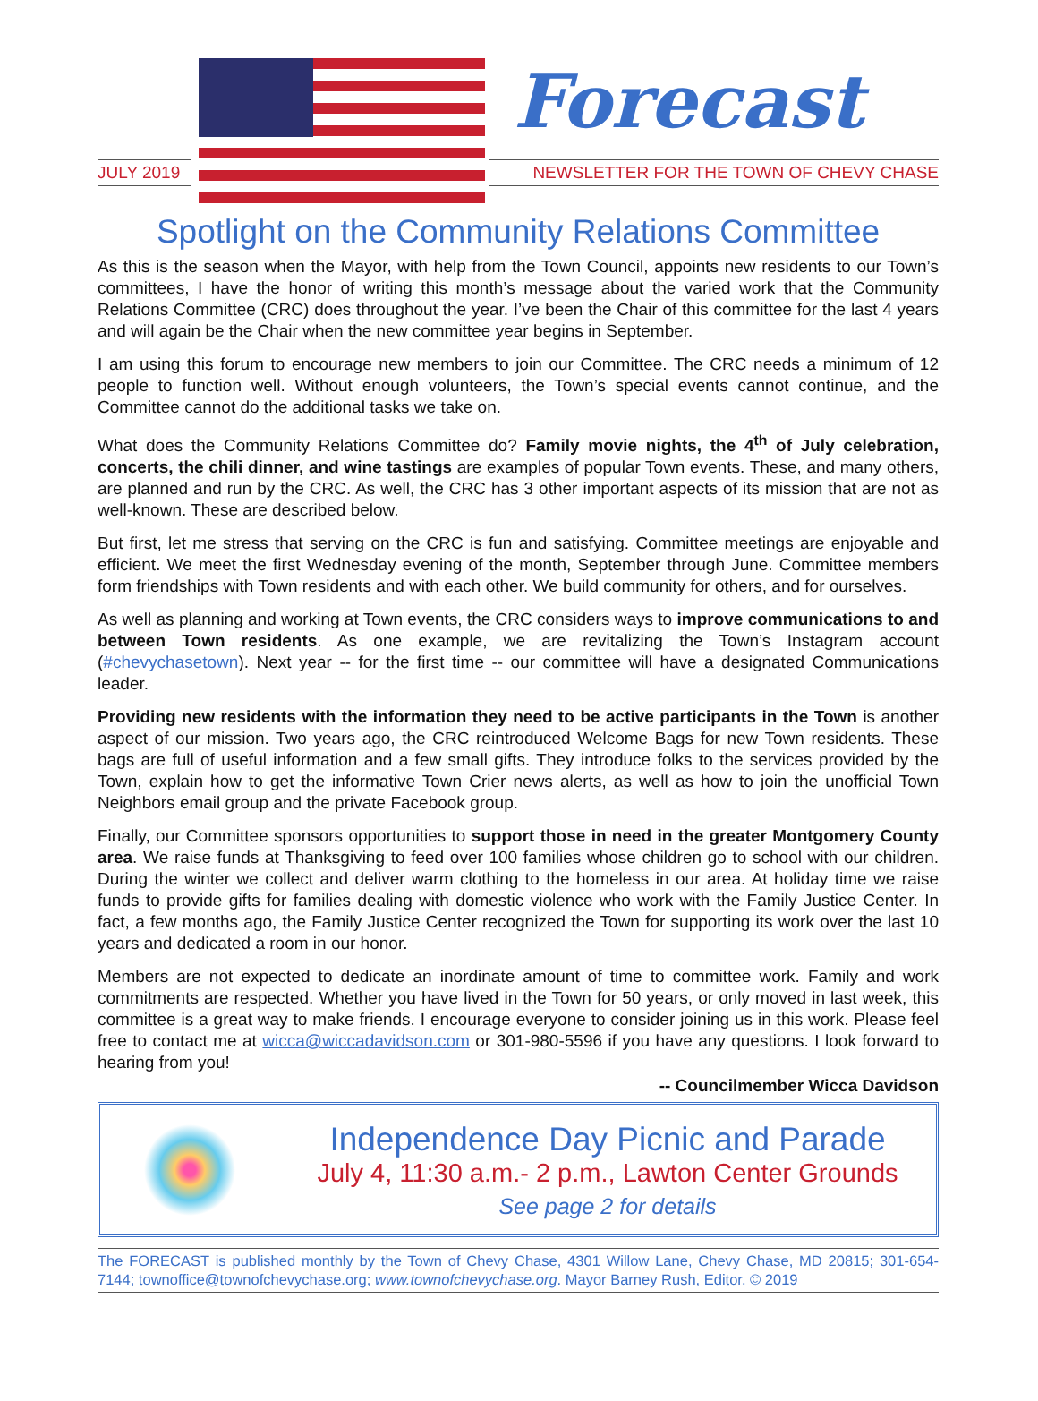Forecast
JULY 2019 NEWSLETTER FOR THE TOWN OF CHEVY CHASE
Spotlight on the Community Relations Committee
As this is the season when the Mayor, with help from the Town Council, appoints new residents to our Town’s committees, I have the honor of writing this month’s message about the varied work that the Community Relations Committee (CRC) does throughout the year. I’ve been the Chair of this committee for the last 4 years and will again be the Chair when the new committee year begins in September.
I am using this forum to encourage new members to join our Committee. The CRC needs a minimum of 12 people to function well. Without enough volunteers, the Town’s special events cannot continue, and the Committee cannot do the additional tasks we take on.
What does the Community Relations Committee do? Family movie nights, the 4<sup>th</sup> of July celebration, concerts, the chili dinner, and wine tastings are examples of popular Town events. These, and many others, are planned and run by the CRC. As well, the CRC has 3 other important aspects of its mission that are not as well-known. These are described below.
But first, let me stress that serving on the CRC is fun and satisfying. Committee meetings are enjoyable and efficient. We meet the first Wednesday evening of the month, September through June. Committee members form friendships with Town residents and with each other. We build community for others, and for ourselves.
As well as planning and working at Town events, the CRC considers ways to improve communications to and between Town residents. As one example, we are revitalizing the Town’s Instagram account (#chevychasetown). Next year -- for the first time -- our committee will have a designated Communications leader.
Providing new residents with the information they need to be active participants in the Town is another aspect of our mission. Two years ago, the CRC reintroduced Welcome Bags for new Town residents. These bags are full of useful information and a few small gifts. They introduce folks to the services provided by the Town, explain how to get the informative Town Crier news alerts, as well as how to join the unofficial Town Neighbors email group and the private Facebook group.
Finally, our Committee sponsors opportunities to support those in need in the greater Montgomery County area. We raise funds at Thanksgiving to feed over 100 families whose children go to school with our children. During the winter we collect and deliver warm clothing to the homeless in our area. At holiday time we raise funds to provide gifts for families dealing with domestic violence who work with the Family Justice Center. In fact, a few months ago, the Family Justice Center recognized the Town for supporting its work over the last 10 years and dedicated a room in our honor.
Members are not expected to dedicate an inordinate amount of time to committee work. Family and work commitments are respected. Whether you have lived in the Town for 50 years, or only moved in last week, this committee is a great way to make friends. I encourage everyone to consider joining us in this work. Please feel free to contact me at wicca@wiccadavidson.com or 301-980-5596 if you have any questions. I look forward to hearing from you!
-- Councilmember Wicca Davidson
Independence Day Picnic and Parade
July 4, 11:30 a.m.- 2 p.m., Lawton Center Grounds
See page 2 for details
The FORECAST is published monthly by the Town of Chevy Chase, 4301 Willow Lane, Chevy Chase, MD 20815; 301-654-7144; townoffice@townofchevychase.org; www.townofchevychase.org. Mayor Barney Rush, Editor. © 2019